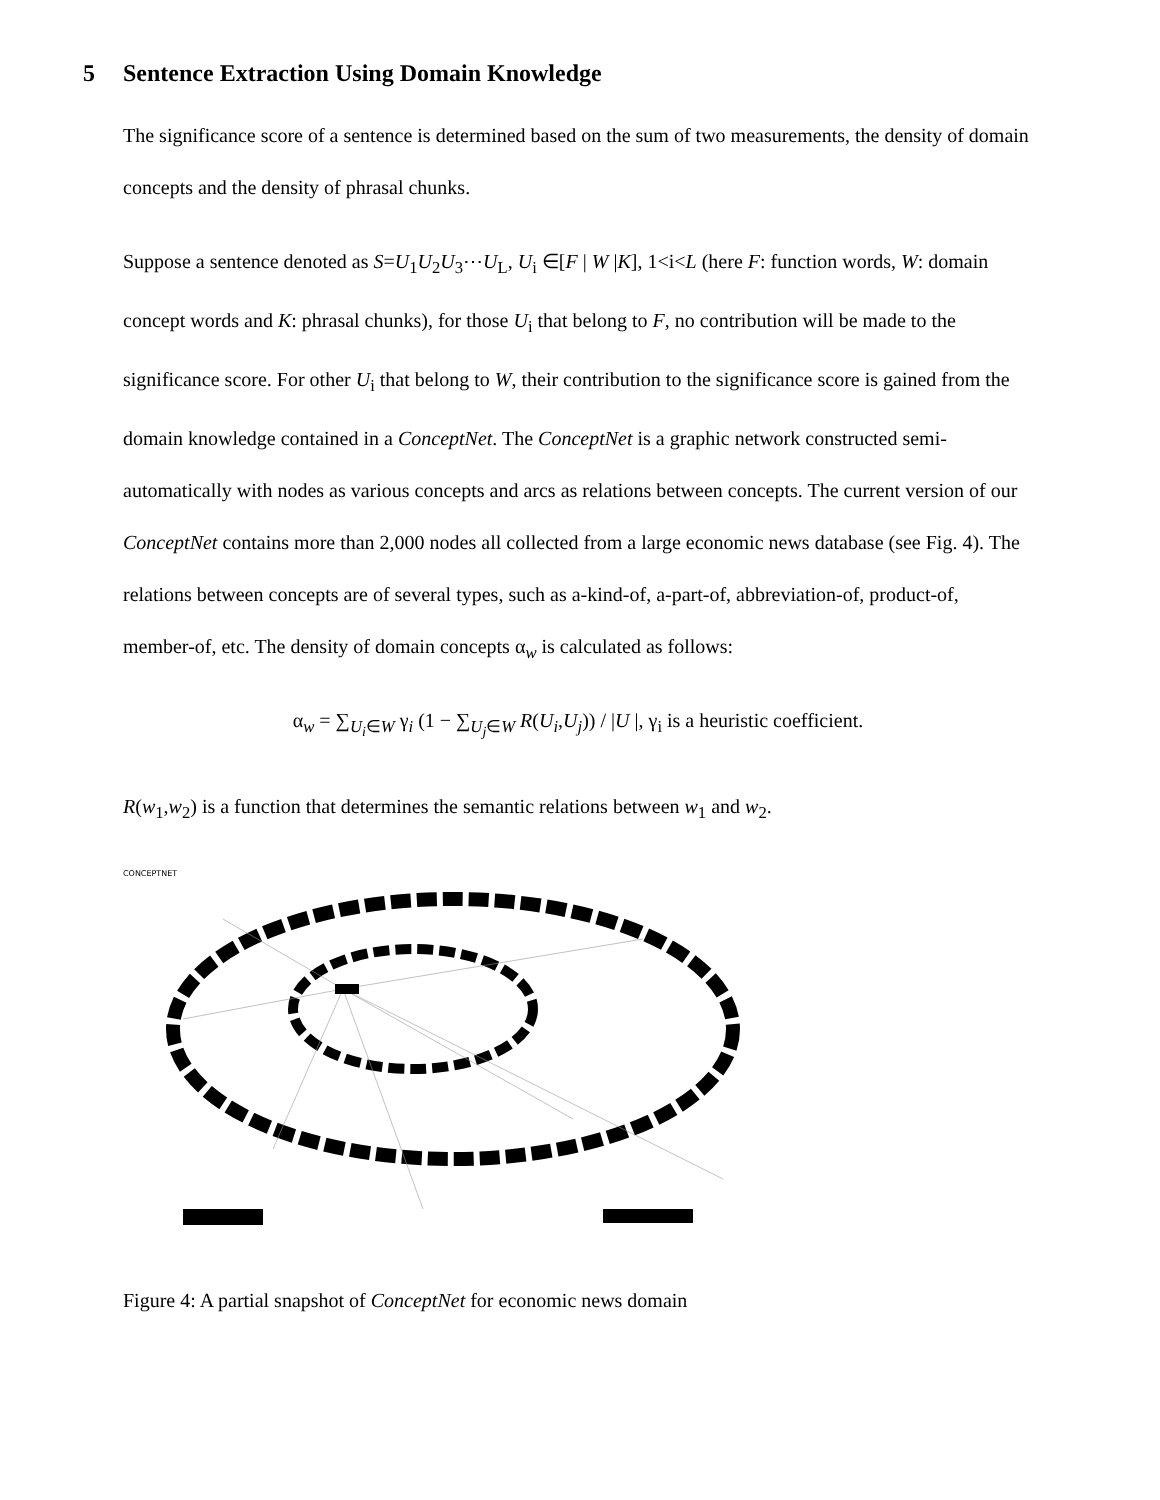5 Sentence Extraction Using Domain Knowledge
The significance score of a sentence is determined based on the sum of two measurements, the density of domain concepts and the density of phrasal chunks.
Suppose a sentence denoted as S=U<sub>1</sub>U<sub>2</sub>U<sub>3</sub>⋯U<sub>L</sub>, U<sub>i</sub> ∈[F | W |K], 1<i<L (here F: function words, W: domain concept words and K: phrasal chunks), for those U<sub>i</sub> that belong to F, no contribution will be made to the significance score. For other U<sub>i</sub> that belong to W, their contribution to the significance score is gained from the domain knowledge contained in a ConceptNet. The ConceptNet is a graphic network constructed semi-automatically with nodes as various concepts and arcs as relations between concepts. The current version of our ConceptNet contains more than 2,000 nodes all collected from a large economic news database (see Fig. 4). The relations between concepts are of several types, such as a-kind-of, a-part-of, abbreviation-of, product-of, member-of, etc. The density of domain concepts α<sub>w</sub> is calculated as follows:
α<sub>w</sub> = ∑<sub>U<sub>i</sub>∈W</sub> γ<sub>i</sub> (1 − ∑<sub>U<sub>j</sub>∈W</sub> R(U<sub>i</sub>,U<sub>j</sub>)) / |U |, γ<sub>i</sub> is a heuristic coefficient.
R(w<sub>1</sub>,w<sub>2</sub>) is a function that determines the semantic relations between w<sub>1</sub> and w<sub>2</sub>.
CONCEPTNET
Figure 4: A partial snapshot of ConceptNet for economic news domain